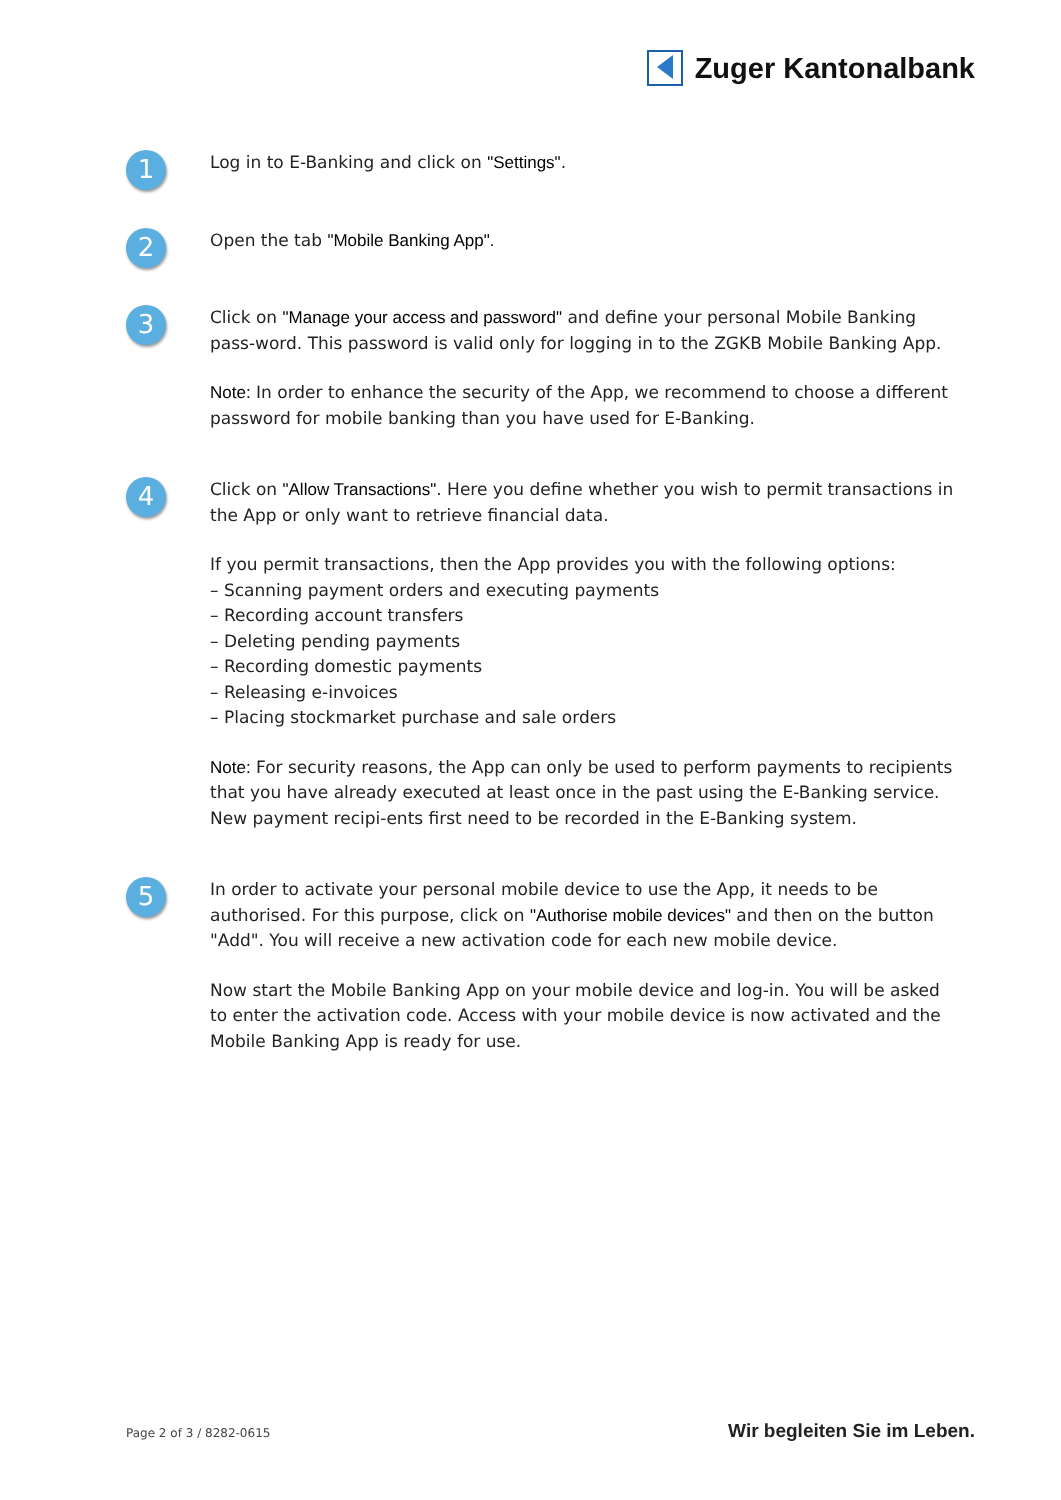Zuger Kantonalbank
1
Log in to E-Banking and click on "Settings".
2
Open the tab "Mobile Banking App".
3
Click on "Manage your access and password" and define your personal Mobile Banking pass-word. This password is valid only for logging in to the ZGKB Mobile Banking App.
Note: In order to enhance the security of the App, we recommend to choose a different password for mobile banking than you have used for E-Banking.
4
Click on "Allow Transactions". Here you define whether you wish to permit transactions in the App or only want to retrieve financial data.
If you permit transactions, then the App provides you with the following options:
– Scanning payment orders and executing payments
– Recording account transfers
– Deleting pending payments
– Recording domestic payments
– Releasing e-invoices
– Placing stockmarket purchase and sale orders
Note: For security reasons, the App can only be used to perform payments to recipients that you have already executed at least once in the past using the E-Banking service. New payment recipi-ents first need to be recorded in the E-Banking system.
5
In order to activate your personal mobile device to use the App, it needs to be authorised. For this purpose, click on "Authorise mobile devices" and then on the button "Add". You will receive a new activation code for each new mobile device.
Now start the Mobile Banking App on your mobile device and log-in. You will be asked to enter the activation code. Access with your mobile device is now activated and the Mobile Banking App is ready for use.
Page 2 of 3 / 8282-0615 Wir begleiten Sie im Leben.